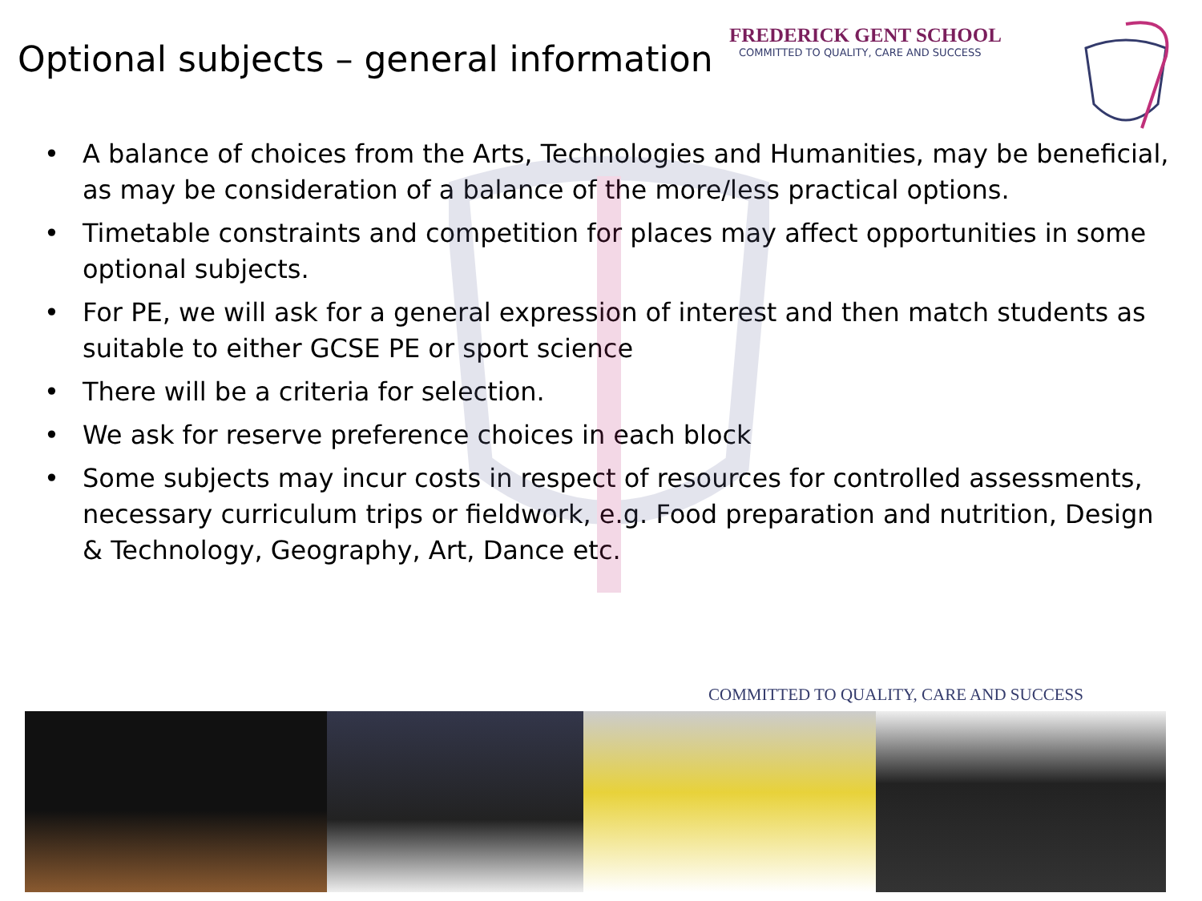Optional subjects – general information
FREDERICK GENT SCHOOL
COMMITTED TO QUALITY, CARE AND SUCCESS
• A balance of choices from the Arts, Technologies and Humanities, may be beneficial, as may be consideration of a balance of the more/less practical options.
• Timetable constraints and competition for places may affect opportunities in some optional subjects.
• For PE, we will ask for a general expression of interest and then match students as suitable to either GCSE PE or sport science
• There will be a criteria for selection.
• We ask for reserve preference choices in each block
• Some subjects may incur costs in respect of resources for controlled assessments, necessary curriculum trips or fieldwork, e.g. Food preparation and nutrition, Design & Technology, Geography, Art, Dance etc.
COMMITTED TO QUALITY, CARE AND SUCCESS